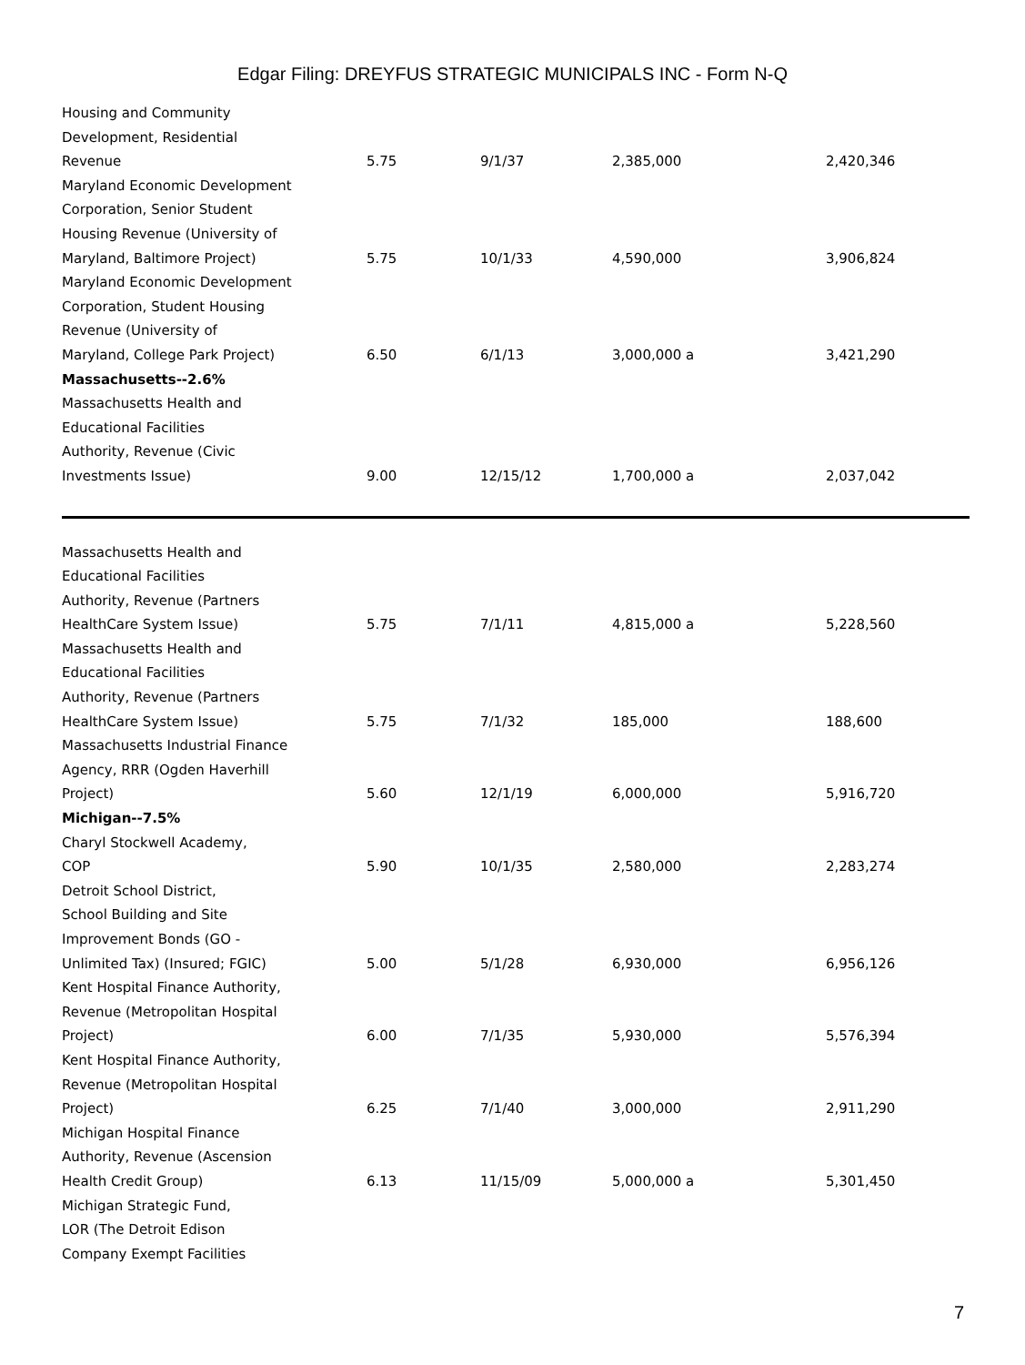Edgar Filing: DREYFUS STRATEGIC MUNICIPALS INC - Form N-Q
| Housing and Community Development, Residential Revenue | 5.75 | 9/1/37 | 2,385,000 | 2,420,346 |
| Maryland Economic Development Corporation, Senior Student Housing Revenue (University of Maryland, Baltimore Project) | 5.75 | 10/1/33 | 4,590,000 | 3,906,824 |
| Maryland Economic Development Corporation, Student Housing Revenue (University of Maryland, College Park Project) | 6.50 | 6/1/13 | 3,000,000 a | 3,421,290 |
| Massachusetts--2.6% | | | | |
| Massachusetts Health and Educational Facilities Authority, Revenue (Civic Investments Issue) | 9.00 | 12/15/12 | 1,700,000 a | 2,037,042 |
| Massachusetts Health and Educational Facilities Authority, Revenue (Partners HealthCare System Issue) | 5.75 | 7/1/11 | 4,815,000 a | 5,228,560 |
| Massachusetts Health and Educational Facilities Authority, Revenue (Partners HealthCare System Issue) | 5.75 | 7/1/32 | 185,000 | 188,600 |
| Massachusetts Industrial Finance Agency, RRR (Ogden Haverhill Project) | 5.60 | 12/1/19 | 6,000,000 | 5,916,720 |
| Michigan--7.5% | | | | |
| Charyl Stockwell Academy, COP | 5.90 | 10/1/35 | 2,580,000 | 2,283,274 |
| Detroit School District, School Building and Site Improvement Bonds (GO - Unlimited Tax) (Insured; FGIC) | 5.00 | 5/1/28 | 6,930,000 | 6,956,126 |
| Kent Hospital Finance Authority, Revenue (Metropolitan Hospital Project) | 6.00 | 7/1/35 | 5,930,000 | 5,576,394 |
| Kent Hospital Finance Authority, Revenue (Metropolitan Hospital Project) | 6.25 | 7/1/40 | 3,000,000 | 2,911,290 |
| Michigan Hospital Finance Authority, Revenue (Ascension Health Credit Group) | 6.13 | 11/15/09 | 5,000,000 a | 5,301,450 |
| Michigan Strategic Fund, LOR (The Detroit Edison Company Exempt Facilities | | | | |
7